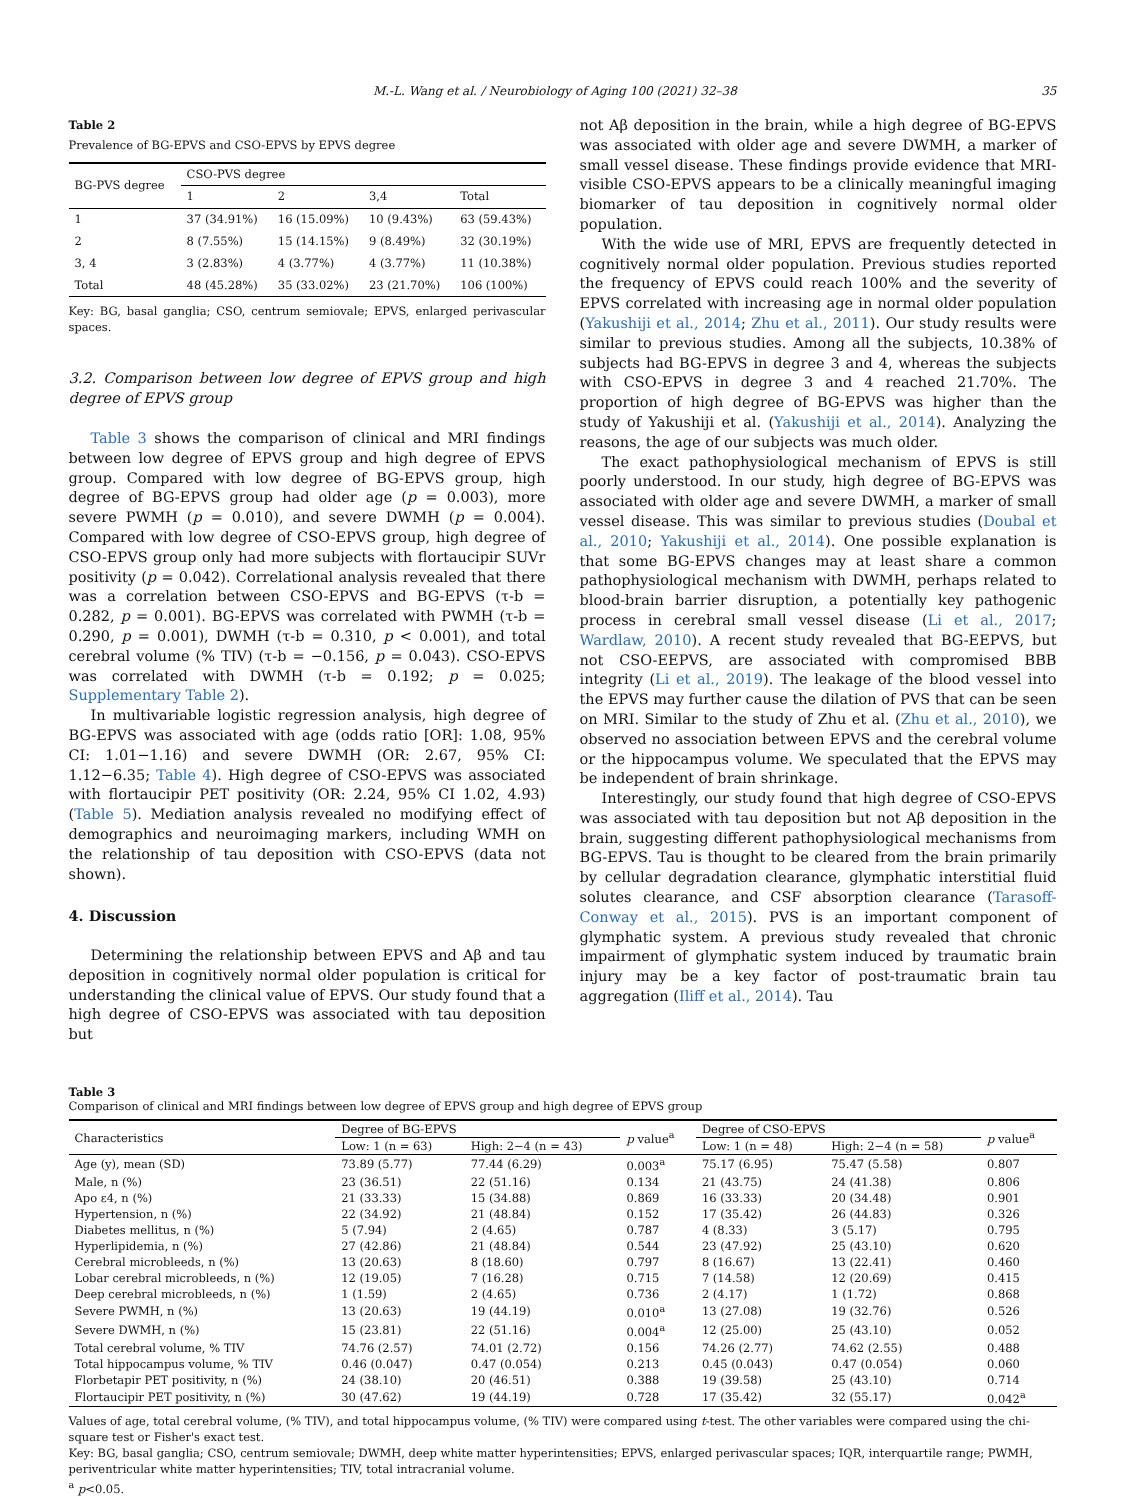M.-L. Wang et al. / Neurobiology of Aging 100 (2021) 32–38 35
Table 2
Prevalence of BG-EPVS and CSO-EPVS by EPVS degree
| BG-PVS degree | CSO-PVS degree | | | |
| --- | --- | --- | --- | --- |
| | 1 | 2 | 3,4 | Total |
| 1 | 37 (34.91%) | 16 (15.09%) | 10 (9.43%) | 63 (59.43%) |
| 2 | 8 (7.55%) | 15 (14.15%) | 9 (8.49%) | 32 (30.19%) |
| 3, 4 | 3 (2.83%) | 4 (3.77%) | 4 (3.77%) | 11 (10.38%) |
| Total | 48 (45.28%) | 35 (33.02%) | 23 (21.70%) | 106 (100%) |
Key: BG, basal ganglia; CSO, centrum semiovale; EPVS, enlarged perivascular spaces.
3.2. Comparison between low degree of EPVS group and high degree of EPVS group
Table 3 shows the comparison of clinical and MRI findings between low degree of EPVS group and high degree of EPVS group. Compared with low degree of BG-EPVS group, high degree of BG-EPVS group had older age (p = 0.003), more severe PWMH (p = 0.010), and severe DWMH (p = 0.004). Compared with low degree of CSO-EPVS group, high degree of CSO-EPVS group only had more subjects with flortaucipir SUVr positivity (p = 0.042). Correlational analysis revealed that there was a correlation between CSO-EPVS and BG-EPVS (τ-b = 0.282, p = 0.001). BG-EPVS was correlated with PWMH (τ-b = 0.290, p = 0.001), DWMH (τ-b = 0.310, p < 0.001), and total cerebral volume (% TIV) (τ-b = −0.156, p = 0.043). CSO-EPVS was correlated with DWMH (τ-b = 0.192; p = 0.025; Supplementary Table 2).
In multivariable logistic regression analysis, high degree of BG-EPVS was associated with age (odds ratio [OR]: 1.08, 95% CI: 1.01−1.16) and severe DWMH (OR: 2.67, 95% CI: 1.12−6.35; Table 4). High degree of CSO-EPVS was associated with flortaucipir PET positivity (OR: 2.24, 95% CI 1.02, 4.93) (Table 5). Mediation analysis revealed no modifying effect of demographics and neuroimaging markers, including WMH on the relationship of tau deposition with CSO-EPVS (data not shown).
4. Discussion
Determining the relationship between EPVS and Aβ and tau deposition in cognitively normal older population is critical for understanding the clinical value of EPVS. Our study found that a high degree of CSO-EPVS was associated with tau deposition but
not Aβ deposition in the brain, while a high degree of BG-EPVS was associated with older age and severe DWMH, a marker of small vessel disease. These findings provide evidence that MRI-visible CSO-EPVS appears to be a clinically meaningful imaging biomarker of tau deposition in cognitively normal older population.
With the wide use of MRI, EPVS are frequently detected in cognitively normal older population. Previous studies reported the frequency of EPVS could reach 100% and the severity of EPVS correlated with increasing age in normal older population (Yakushiji et al., 2014; Zhu et al., 2011). Our study results were similar to previous studies. Among all the subjects, 10.38% of subjects had BG-EPVS in degree 3 and 4, whereas the subjects with CSO-EPVS in degree 3 and 4 reached 21.70%. The proportion of high degree of BG-EPVS was higher than the study of Yakushiji et al. (Yakushiji et al., 2014). Analyzing the reasons, the age of our subjects was much older.
The exact pathophysiological mechanism of EPVS is still poorly understood. In our study, high degree of BG-EPVS was associated with older age and severe DWMH, a marker of small vessel disease. This was similar to previous studies (Doubal et al., 2010; Yakushiji et al., 2014). One possible explanation is that some BG-EPVS changes may at least share a common pathophysiological mechanism with DWMH, perhaps related to blood-brain barrier disruption, a potentially key pathogenic process in cerebral small vessel disease (Li et al., 2017; Wardlaw, 2010). A recent study revealed that BG-EEPVS, but not CSO-EEPVS, are associated with compromised BBB integrity (Li et al., 2019). The leakage of the blood vessel into the EPVS may further cause the dilation of PVS that can be seen on MRI. Similar to the study of Zhu et al. (Zhu et al., 2010), we observed no association between EPVS and the cerebral volume or the hippocampus volume. We speculated that the EPVS may be independent of brain shrinkage.
Interestingly, our study found that high degree of CSO-EPVS was associated with tau deposition but not Aβ deposition in the brain, suggesting different pathophysiological mechanisms from BG-EPVS. Tau is thought to be cleared from the brain primarily by cellular degradation clearance, glymphatic interstitial fluid solutes clearance, and CSF absorption clearance (Tarasoff-Conway et al., 2015). PVS is an important component of glymphatic system. A previous study revealed that chronic impairment of glymphatic system induced by traumatic brain injury may be a key factor of post-traumatic brain tau aggregation (Iliff et al., 2014). Tau
Table 3
Comparison of clinical and MRI findings between low degree of EPVS group and high degree of EPVS group
| Characteristics | Degree of BG-EPVS | | p value<sup>a</sup> | Degree of CSO-EPVS | | p value<sup>a</sup> |
| --- | --- | --- | --- | --- | --- | --- |
| | Low: 1 (n = 63) | High: 2−4 (n = 43) | | Low: 1 (n = 48) | High: 2−4 (n = 58) | |
| Age (y), mean (SD) | 73.89 (5.77) | 77.44 (6.29) | 0.003<sup>a</sup> | 75.17 (6.95) | 75.47 (5.58) | 0.807 |
| Male, n (%) | 23 (36.51) | 22 (51.16) | 0.134 | 21 (43.75) | 24 (41.38) | 0.806 |
| Apo ε4, n (%) | 21 (33.33) | 15 (34.88) | 0.869 | 16 (33.33) | 20 (34.48) | 0.901 |
| Hypertension, n (%) | 22 (34.92) | 21 (48.84) | 0.152 | 17 (35.42) | 26 (44.83) | 0.326 |
| Diabetes mellitus, n (%) | 5 (7.94) | 2 (4.65) | 0.787 | 4 (8.33) | 3 (5.17) | 0.795 |
| Hyperlipidemia, n (%) | 27 (42.86) | 21 (48.84) | 0.544 | 23 (47.92) | 25 (43.10) | 0.620 |
| Cerebral microbleeds, n (%) | 13 (20.63) | 8 (18.60) | 0.797 | 8 (16.67) | 13 (22.41) | 0.460 |
| Lobar cerebral microbleeds, n (%) | 12 (19.05) | 7 (16.28) | 0.715 | 7 (14.58) | 12 (20.69) | 0.415 |
| Deep cerebral microbleeds, n (%) | 1 (1.59) | 2 (4.65) | 0.736 | 2 (4.17) | 1 (1.72) | 0.868 |
| Severe PWMH, n (%) | 13 (20.63) | 19 (44.19) | 0.010<sup>a</sup> | 13 (27.08) | 19 (32.76) | 0.526 |
| Severe DWMH, n (%) | 15 (23.81) | 22 (51.16) | 0.004<sup>a</sup> | 12 (25.00) | 25 (43.10) | 0.052 |
| Total cerebral volume, % TIV | 74.76 (2.57) | 74.01 (2.72) | 0.156 | 74.26 (2.77) | 74.62 (2.55) | 0.488 |
| Total hippocampus volume, % TIV | 0.46 (0.047) | 0.47 (0.054) | 0.213 | 0.45 (0.043) | 0.47 (0.054) | 0.060 |
| Florbetapir PET positivity, n (%) | 24 (38.10) | 20 (46.51) | 0.388 | 19 (39.58) | 25 (43.10) | 0.714 |
| Flortaucipir PET positivity, n (%) | 30 (47.62) | 19 (44.19) | 0.728 | 17 (35.42) | 32 (55.17) | 0.042<sup>a</sup> |
Values of age, total cerebral volume, (% TIV), and total hippocampus volume, (% TIV) were compared using t-test. The other variables were compared using the chi-square test or Fisher's exact test.
Key: BG, basal ganglia; CSO, centrum semiovale; DWMH, deep white matter hyperintensities; EPVS, enlarged perivascular spaces; IQR, interquartile range; PWMH, periventricular white matter hyperintensities; TIV, total intracranial volume.
<sup>a</sup> p<0.05.